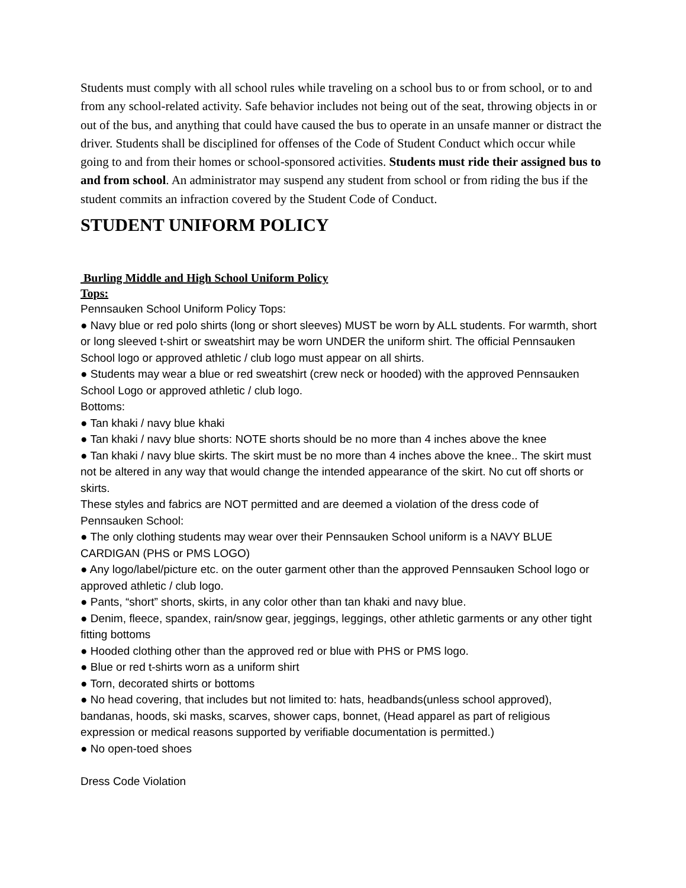Students must comply with all school rules while traveling on a school bus to or from school, or to and from any school-related activity. Safe behavior includes not being out of the seat, throwing objects in or out of the bus, and anything that could have caused the bus to operate in an unsafe manner or distract the driver. Students shall be disciplined for offenses of the Code of Student Conduct which occur while going to and from their homes or school-sponsored activities. Students must ride their assigned bus to and from school. An administrator may suspend any student from school or from riding the bus if the student commits an infraction covered by the Student Code of Conduct.
STUDENT UNIFORM POLICY
Burling Middle and High School Uniform Policy
Tops:
Pennsauken School Uniform Policy Tops:
● Navy blue or red polo shirts (long or short sleeves) MUST be worn by ALL students. For warmth, short or long sleeved t-shirt or sweatshirt may be worn UNDER the uniform shirt. The official Pennsauken School logo or approved athletic / club logo must appear on all shirts.
● Students may wear a blue or red sweatshirt (crew neck or hooded) with the approved Pennsauken School Logo or approved athletic / club logo.
Bottoms:
● Tan khaki / navy blue khaki
● Tan khaki / navy blue shorts: NOTE shorts should be no more than 4 inches above the knee
● Tan khaki / navy blue skirts. The skirt must be no more than 4 inches above the knee.. The skirt must not be altered in any way that would change the intended appearance of the skirt. No cut off shorts or skirts.
These styles and fabrics are NOT permitted and are deemed a violation of the dress code of Pennsauken School:
● The only clothing students may wear over their Pennsauken School uniform is a NAVY BLUE CARDIGAN (PHS or PMS LOGO)
● Any logo/label/picture etc. on the outer garment other than the approved Pennsauken School logo or approved athletic / club logo.
● Pants, “short” shorts, skirts, in any color other than tan khaki and navy blue.
● Denim, fleece, spandex, rain/snow gear, jeggings, leggings, other athletic garments or any other tight fitting bottoms
● Hooded clothing other than the approved red or blue with PHS or PMS logo.
● Blue or red t-shirts worn as a uniform shirt
● Torn, decorated shirts or bottoms
● No head covering, that includes but not limited to: hats, headbands(unless school approved), bandanas, hoods, ski masks, scarves, shower caps, bonnet, (Head apparel as part of religious expression or medical reasons supported by verifiable documentation is permitted.)
● No open-toed shoes
Dress Code Violation